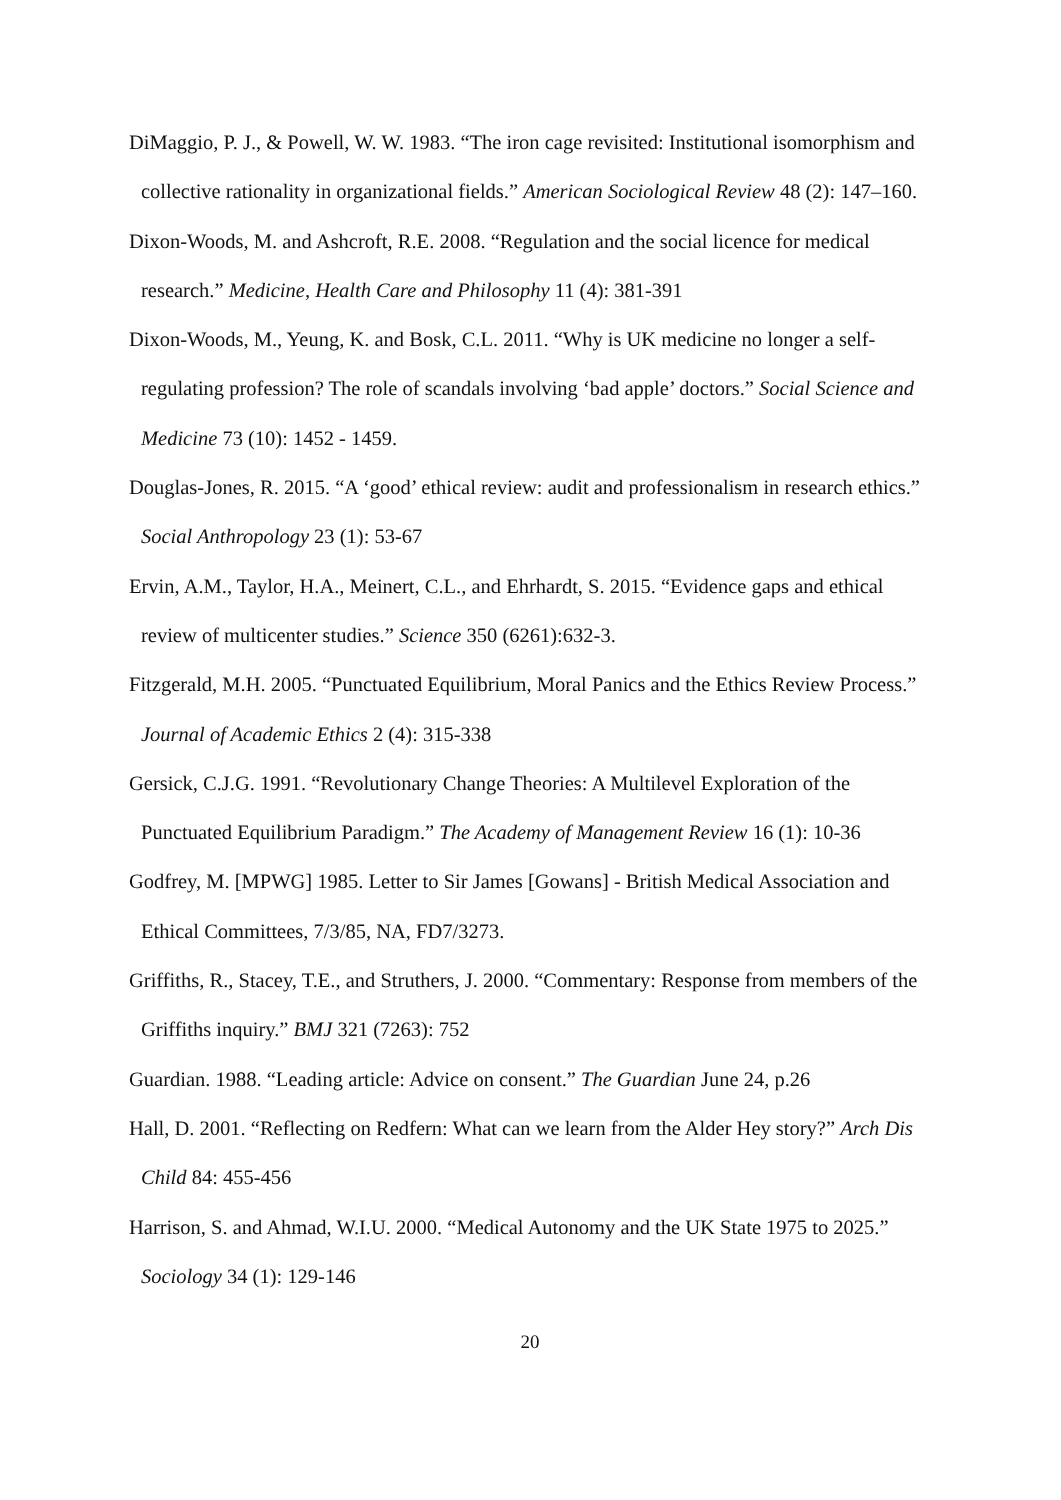DiMaggio, P. J., & Powell, W. W. 1983. “The iron cage revisited: Institutional isomorphism and collective rationality in organizational fields.” American Sociological Review 48 (2): 147–160.
Dixon-Woods, M. and Ashcroft, R.E. 2008. “Regulation and the social licence for medical research.” Medicine, Health Care and Philosophy 11 (4): 381-391
Dixon-Woods, M., Yeung, K. and Bosk, C.L. 2011. “Why is UK medicine no longer a self-regulating profession? The role of scandals involving ‘bad apple’ doctors.” Social Science and Medicine 73 (10): 1452 - 1459.
Douglas-Jones, R. 2015. “A ‘good’ ethical review: audit and professionalism in research ethics.” Social Anthropology 23 (1): 53-67
Ervin, A.M., Taylor, H.A., Meinert, C.L., and Ehrhardt, S. 2015. “Evidence gaps and ethical review of multicenter studies.” Science 350 (6261):632-3.
Fitzgerald, M.H. 2005. “Punctuated Equilibrium, Moral Panics and the Ethics Review Process.” Journal of Academic Ethics 2 (4): 315-338
Gersick, C.J.G. 1991. “Revolutionary Change Theories: A Multilevel Exploration of the Punctuated Equilibrium Paradigm.” The Academy of Management Review 16 (1): 10-36
Godfrey, M. [MPWG] 1985. Letter to Sir James [Gowans] - British Medical Association and Ethical Committees, 7/3/85, NA, FD7/3273.
Griffiths, R., Stacey, T.E., and Struthers, J. 2000. “Commentary: Response from members of the Griffiths inquiry.” BMJ 321 (7263): 752
Guardian. 1988. “Leading article: Advice on consent.” The Guardian June 24, p.26
Hall, D. 2001. “Reflecting on Redfern: What can we learn from the Alder Hey story?” Arch Dis Child 84: 455-456
Harrison, S. and Ahmad, W.I.U. 2000. “Medical Autonomy and the UK State 1975 to 2025.” Sociology 34 (1): 129-146
20